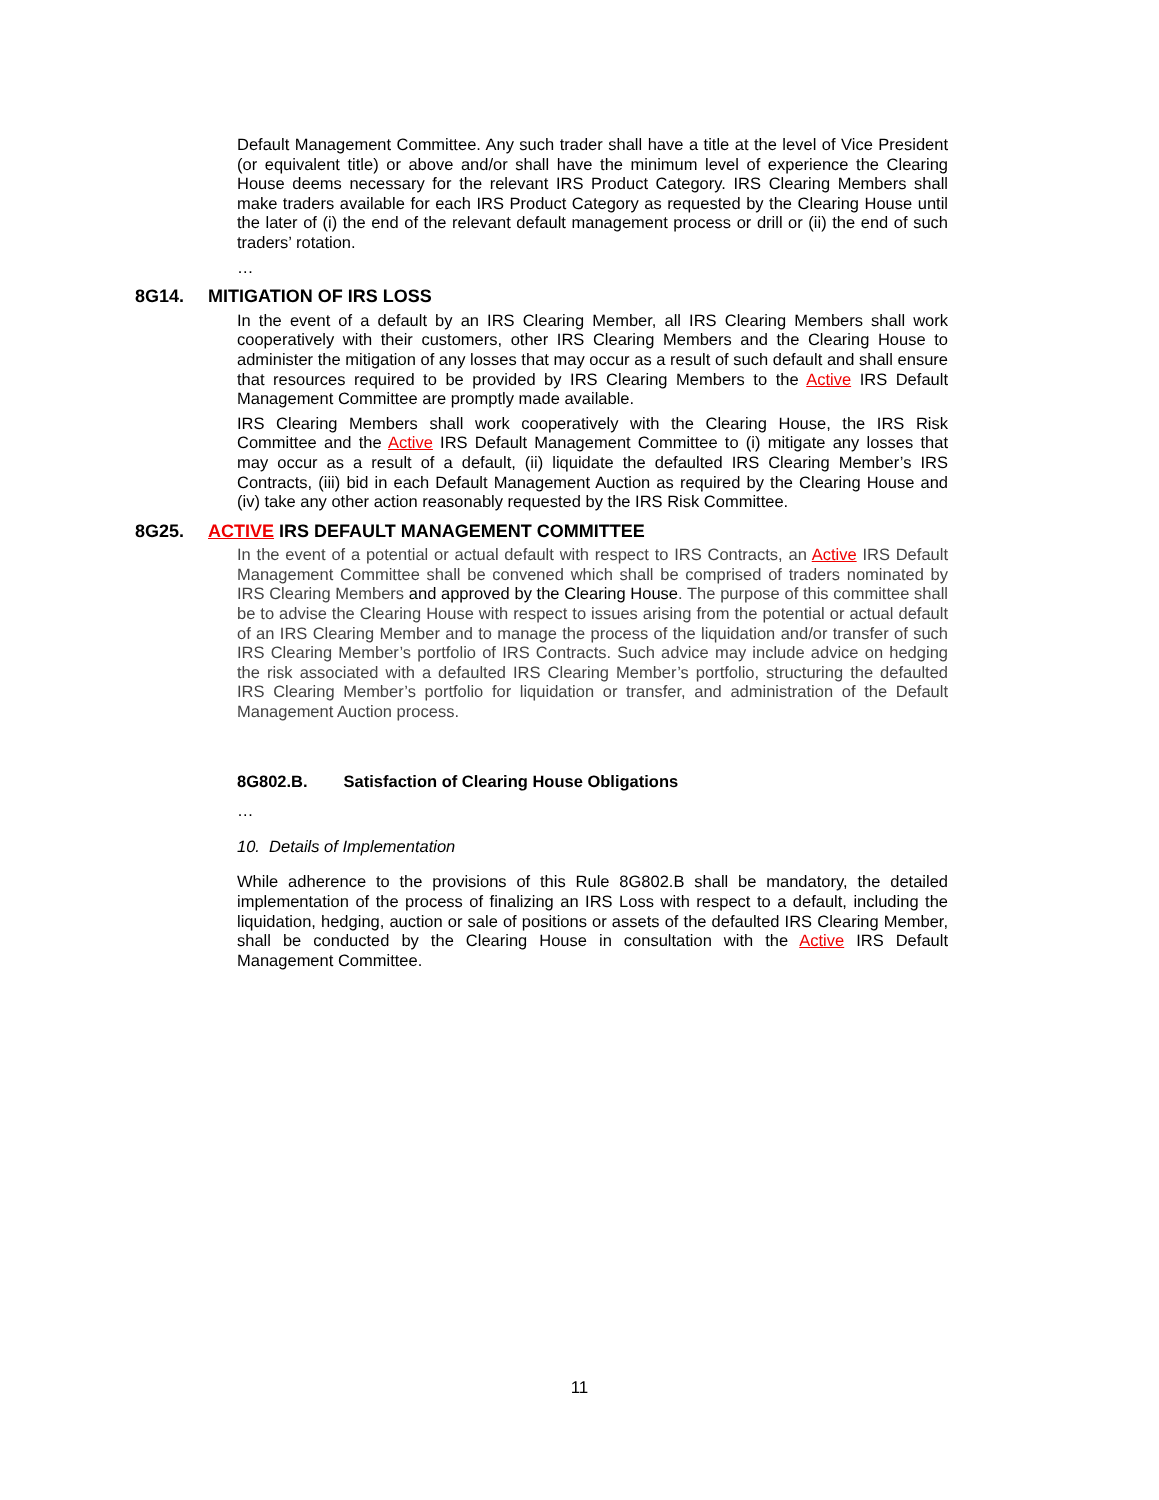Default Management Committee. Any such trader shall have a title at the level of Vice President (or equivalent title) or above and/or shall have the minimum level of experience the Clearing House deems necessary for the relevant IRS Product Category. IRS Clearing Members shall make traders available for each IRS Product Category as requested by the Clearing House until the later of (i) the end of the relevant default management process or drill or (ii) the end of such traders’ rotation.
…
8G14. MITIGATION OF IRS LOSS
In the event of a default by an IRS Clearing Member, all IRS Clearing Members shall work cooperatively with their customers, other IRS Clearing Members and the Clearing House to administer the mitigation of any losses that may occur as a result of such default and shall ensure that resources required to be provided by IRS Clearing Members to the Active IRS Default Management Committee are promptly made available.
IRS Clearing Members shall work cooperatively with the Clearing House, the IRS Risk Committee and the Active IRS Default Management Committee to (i) mitigate any losses that may occur as a result of a default, (ii) liquidate the defaulted IRS Clearing Member’s IRS Contracts, (iii) bid in each Default Management Auction as required by the Clearing House and (iv) take any other action reasonably requested by the IRS Risk Committee.
8G25. ACTIVE IRS DEFAULT MANAGEMENT COMMITTEE
In the event of a potential or actual default with respect to IRS Contracts, an Active IRS Default Management Committee shall be convened which shall be comprised of traders nominated by IRS Clearing Members and approved by the Clearing House. The purpose of this committee shall be to advise the Clearing House with respect to issues arising from the potential or actual default of an IRS Clearing Member and to manage the process of the liquidation and/or transfer of such IRS Clearing Member’s portfolio of IRS Contracts. Such advice may include advice on hedging the risk associated with a defaulted IRS Clearing Member’s portfolio, structuring the defaulted IRS Clearing Member’s portfolio for liquidation or transfer, and administration of the Default Management Auction process.
8G802.B. Satisfaction of Clearing House Obligations
…
10. Details of Implementation
While adherence to the provisions of this Rule 8G802.B shall be mandatory, the detailed implementation of the process of finalizing an IRS Loss with respect to a default, including the liquidation, hedging, auction or sale of positions or assets of the defaulted IRS Clearing Member, shall be conducted by the Clearing House in consultation with the Active IRS Default Management Committee.
11